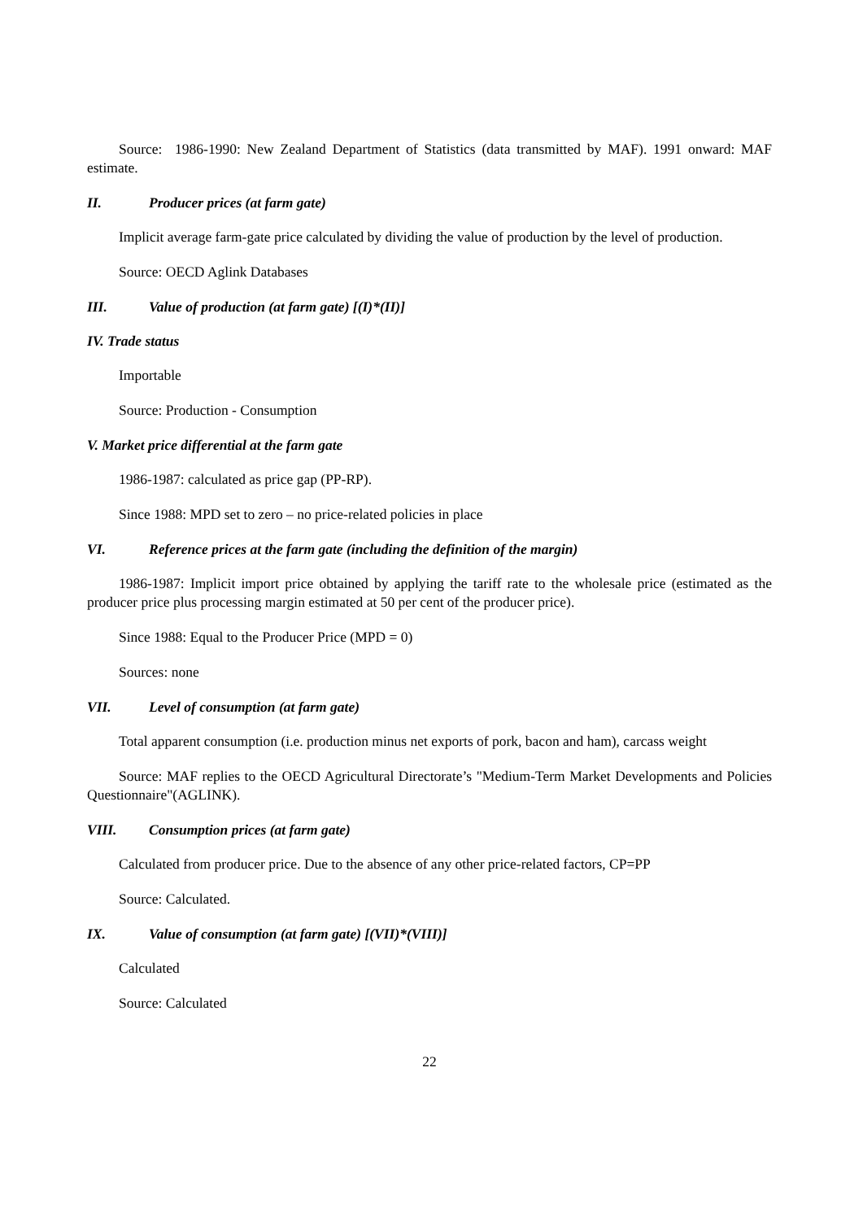Source: 1986-1990: New Zealand Department of Statistics (data transmitted by MAF). 1991 onward: MAF estimate.
II. Producer prices (at farm gate)
Implicit average farm-gate price calculated by dividing the value of production by the level of production.
Source: OECD Aglink Databases
III. Value of production (at farm gate) [(I)*(II)]
IV. Trade status
Importable
Source: Production - Consumption
V. Market price differential at the farm gate
1986-1987: calculated as price gap (PP-RP).
Since 1988: MPD set to zero – no price-related policies in place
VI. Reference prices at the farm gate (including the definition of the margin)
1986-1987: Implicit import price obtained by applying the tariff rate to the wholesale price (estimated as the producer price plus processing margin estimated at 50 per cent of the producer price).
Since 1988: Equal to the Producer Price (MPD = 0)
Sources: none
VII. Level of consumption (at farm gate)
Total apparent consumption (i.e. production minus net exports of pork, bacon and ham), carcass weight
Source: MAF replies to the OECD Agricultural Directorate’s "Medium-Term Market Developments and Policies Questionnaire"(AGLINK).
VIII. Consumption prices (at farm gate)
Calculated from producer price. Due to the absence of any other price-related factors, CP=PP
Source: Calculated.
IX. Value of consumption (at farm gate) [(VII)*(VIII)]
Calculated
Source: Calculated
22